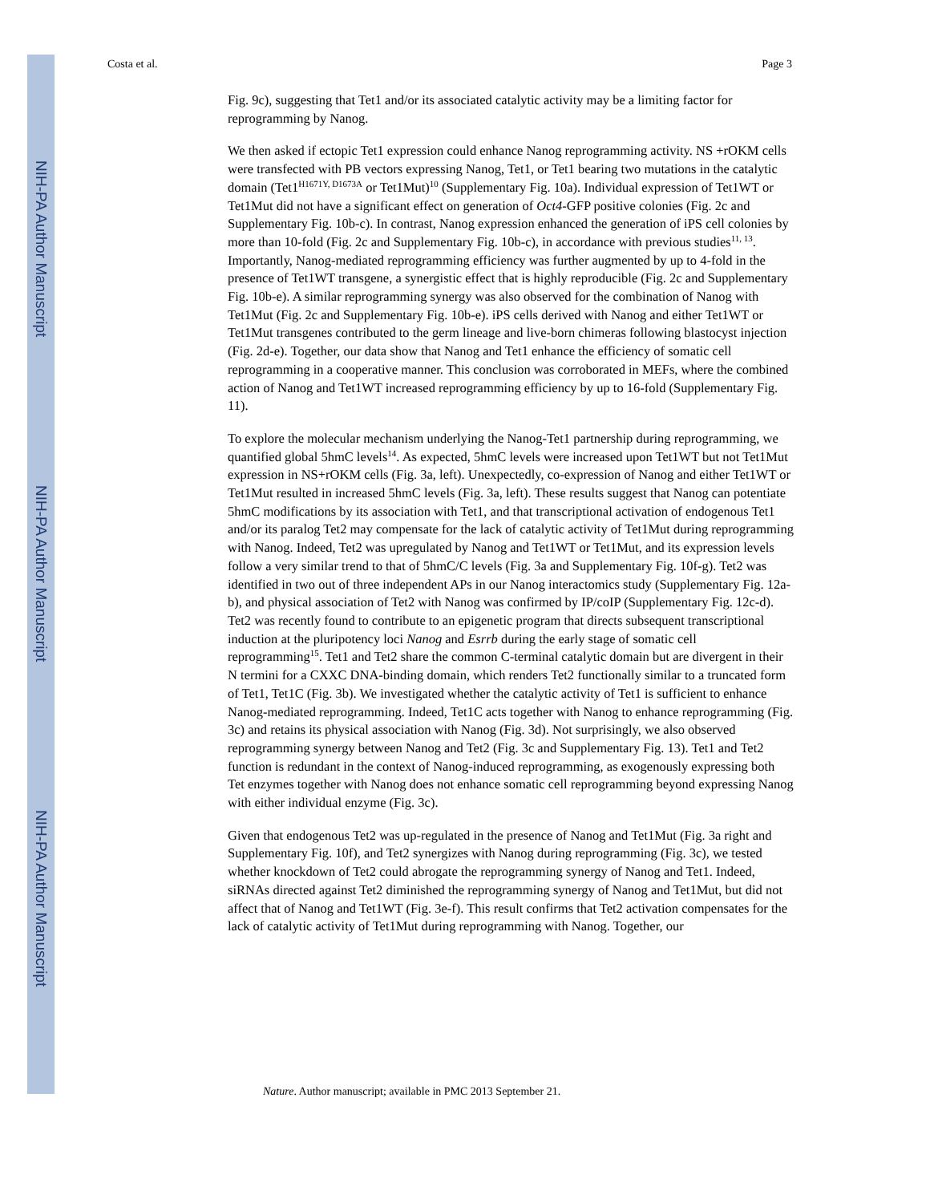NIH-PA Author Manuscript
NIH-PA Author Manuscript
NIH-PA Author Manuscript
Costa et al. Page 3
Fig. 9c), suggesting that Tet1 and/or its associated catalytic activity may be a limiting factor for reprogramming by Nanog.
We then asked if ectopic Tet1 expression could enhance Nanog reprogramming activity. NS +rOKM cells were transfected with PB vectors expressing Nanog, Tet1, or Tet1 bearing two mutations in the catalytic domain (Tet1<sup>H1671Y, D1673A</sup> or Tet1Mut)<sup>10</sup> (Supplementary Fig. 10a). Individual expression of Tet1WT or Tet1Mut did not have a significant effect on generation of Oct4-GFP positive colonies (Fig. 2c and Supplementary Fig. 10b-c). In contrast, Nanog expression enhanced the generation of iPS cell colonies by more than 10-fold (Fig. 2c and Supplementary Fig. 10b-c), in accordance with previous studies<sup>11, 13</sup>. Importantly, Nanog-mediated reprogramming efficiency was further augmented by up to 4-fold in the presence of Tet1WT transgene, a synergistic effect that is highly reproducible (Fig. 2c and Supplementary Fig. 10b-e). A similar reprogramming synergy was also observed for the combination of Nanog with Tet1Mut (Fig. 2c and Supplementary Fig. 10b-e). iPS cells derived with Nanog and either Tet1WT or Tet1Mut transgenes contributed to the germ lineage and live-born chimeras following blastocyst injection (Fig. 2d-e). Together, our data show that Nanog and Tet1 enhance the efficiency of somatic cell reprogramming in a cooperative manner. This conclusion was corroborated in MEFs, where the combined action of Nanog and Tet1WT increased reprogramming efficiency by up to 16-fold (Supplementary Fig. 11).
To explore the molecular mechanism underlying the Nanog-Tet1 partnership during reprogramming, we quantified global 5hmC levels<sup>14</sup>. As expected, 5hmC levels were increased upon Tet1WT but not Tet1Mut expression in NS+rOKM cells (Fig. 3a, left). Unexpectedly, co-expression of Nanog and either Tet1WT or Tet1Mut resulted in increased 5hmC levels (Fig. 3a, left). These results suggest that Nanog can potentiate 5hmC modifications by its association with Tet1, and that transcriptional activation of endogenous Tet1 and/or its paralog Tet2 may compensate for the lack of catalytic activity of Tet1Mut during reprogramming with Nanog. Indeed, Tet2 was upregulated by Nanog and Tet1WT or Tet1Mut, and its expression levels follow a very similar trend to that of 5hmC/C levels (Fig. 3a and Supplementary Fig. 10f-g). Tet2 was identified in two out of three independent APs in our Nanog interactomics study (Supplementary Fig. 12a-b), and physical association of Tet2 with Nanog was confirmed by IP/coIP (Supplementary Fig. 12c-d). Tet2 was recently found to contribute to an epigenetic program that directs subsequent transcriptional induction at the pluripotency loci Nanog and Esrrb during the early stage of somatic cell reprogramming<sup>15</sup>. Tet1 and Tet2 share the common C-terminal catalytic domain but are divergent in their N termini for a CXXC DNA-binding domain, which renders Tet2 functionally similar to a truncated form of Tet1, Tet1C (Fig. 3b). We investigated whether the catalytic activity of Tet1 is sufficient to enhance Nanog-mediated reprogramming. Indeed, Tet1C acts together with Nanog to enhance reprogramming (Fig. 3c) and retains its physical association with Nanog (Fig. 3d). Not surprisingly, we also observed reprogramming synergy between Nanog and Tet2 (Fig. 3c and Supplementary Fig. 13). Tet1 and Tet2 function is redundant in the context of Nanog-induced reprogramming, as exogenously expressing both Tet enzymes together with Nanog does not enhance somatic cell reprogramming beyond expressing Nanog with either individual enzyme (Fig. 3c).
Given that endogenous Tet2 was up-regulated in the presence of Nanog and Tet1Mut (Fig. 3a right and Supplementary Fig. 10f), and Tet2 synergizes with Nanog during reprogramming (Fig. 3c), we tested whether knockdown of Tet2 could abrogate the reprogramming synergy of Nanog and Tet1. Indeed, siRNAs directed against Tet2 diminished the reprogramming synergy of Nanog and Tet1Mut, but did not affect that of Nanog and Tet1WT (Fig. 3e-f). This result confirms that Tet2 activation compensates for the lack of catalytic activity of Tet1Mut during reprogramming with Nanog. Together, our
Nature. Author manuscript; available in PMC 2013 September 21.